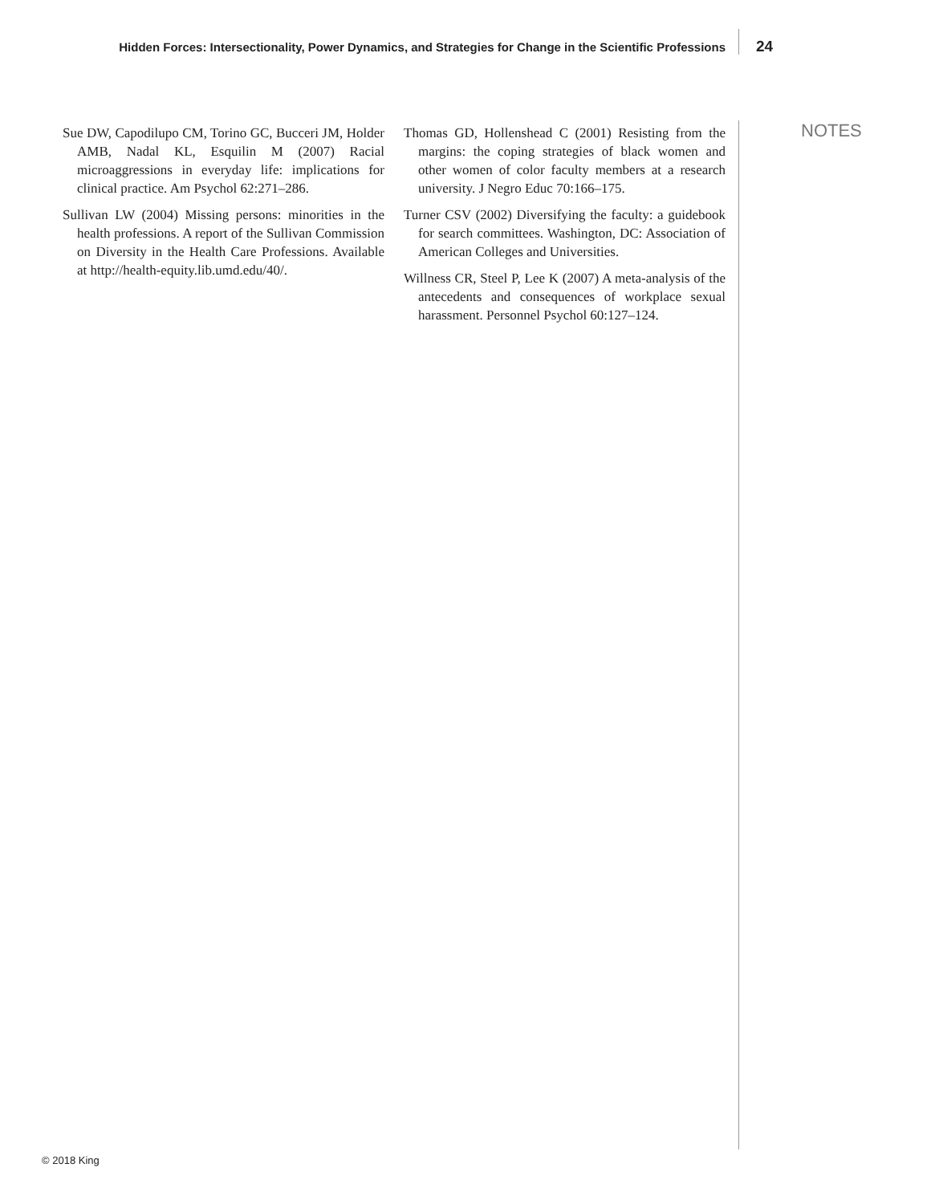Hidden Forces: Intersectionality, Power Dynamics, and Strategies for Change in the Scientific Professions
24
Sue DW, Capodilupo CM, Torino GC, Bucceri JM, Holder AMB, Nadal KL, Esquilin M (2007) Racial microaggressions in everyday life: implications for clinical practice. Am Psychol 62:271–286.
Sullivan LW (2004) Missing persons: minorities in the health professions. A report of the Sullivan Commission on Diversity in the Health Care Professions. Available at http://health-equity.lib.umd.edu/40/.
Thomas GD, Hollenshead C (2001) Resisting from the margins: the coping strategies of black women and other women of color faculty members at a research university. J Negro Educ 70:166–175.
Turner CSV (2002) Diversifying the faculty: a guidebook for search committees. Washington, DC: Association of American Colleges and Universities.
Willness CR, Steel P, Lee K (2007) A meta-analysis of the antecedents and consequences of workplace sexual harassment. Personnel Psychol 60:127–124.
NOTES
© 2018 King